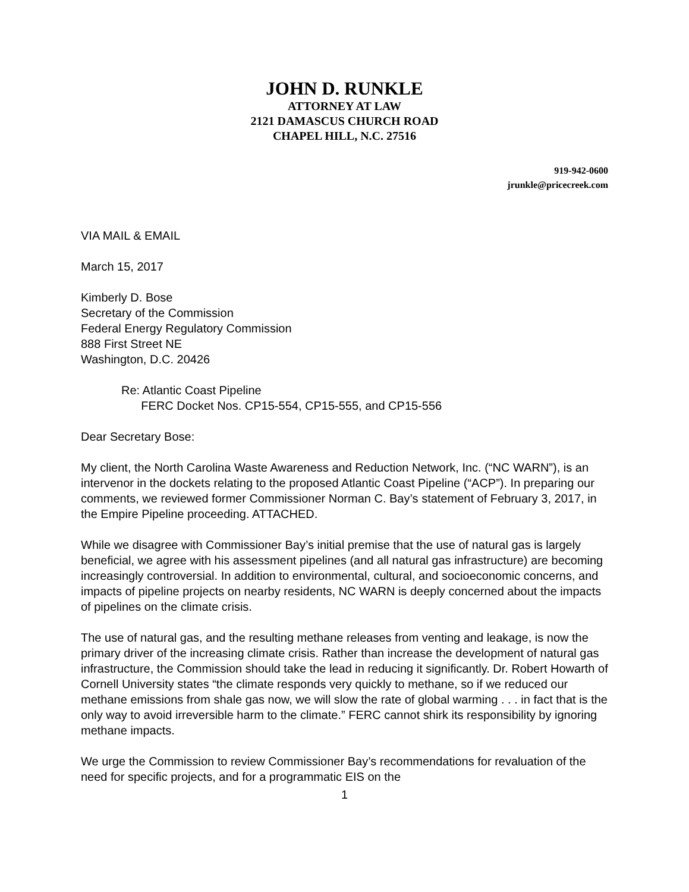JOHN D. RUNKLE
ATTORNEY AT LAW
2121 DAMASCUS CHURCH ROAD
CHAPEL HILL, N.C. 27516
919-942-0600
jrunkle@pricecreek.com
VIA MAIL & EMAIL
March 15, 2017
Kimberly D. Bose
Secretary of the Commission
Federal Energy Regulatory Commission
888 First Street NE
Washington, D.C. 20426
Re: Atlantic Coast Pipeline
FERC Docket Nos. CP15-554, CP15-555, and CP15-556
Dear Secretary Bose:
My client, the North Carolina Waste Awareness and Reduction Network, Inc. (“NC WARN”), is an intervenor in the dockets relating to the proposed Atlantic Coast Pipeline (“ACP”). In preparing our comments, we reviewed former Commissioner Norman C. Bay’s statement of February 3, 2017, in the Empire Pipeline proceeding. ATTACHED.
While we disagree with Commissioner Bay’s initial premise that the use of natural gas is largely beneficial, we agree with his assessment pipelines (and all natural gas infrastructure) are becoming increasingly controversial. In addition to environmental, cultural, and socioeconomic concerns, and impacts of pipeline projects on nearby residents, NC WARN is deeply concerned about the impacts of pipelines on the climate crisis.
The use of natural gas, and the resulting methane releases from venting and leakage, is now the primary driver of the increasing climate crisis. Rather than increase the development of natural gas infrastructure, the Commission should take the lead in reducing it significantly. Dr. Robert Howarth of Cornell University states “the climate responds very quickly to methane, so if we reduced our methane emissions from shale gas now, we will slow the rate of global warming . . . in fact that is the only way to avoid irreversible harm to the climate.” FERC cannot shirk its responsibility by ignoring methane impacts.
We urge the Commission to review Commissioner Bay’s recommendations for revaluation of the need for specific projects, and for a programmatic EIS on the
1